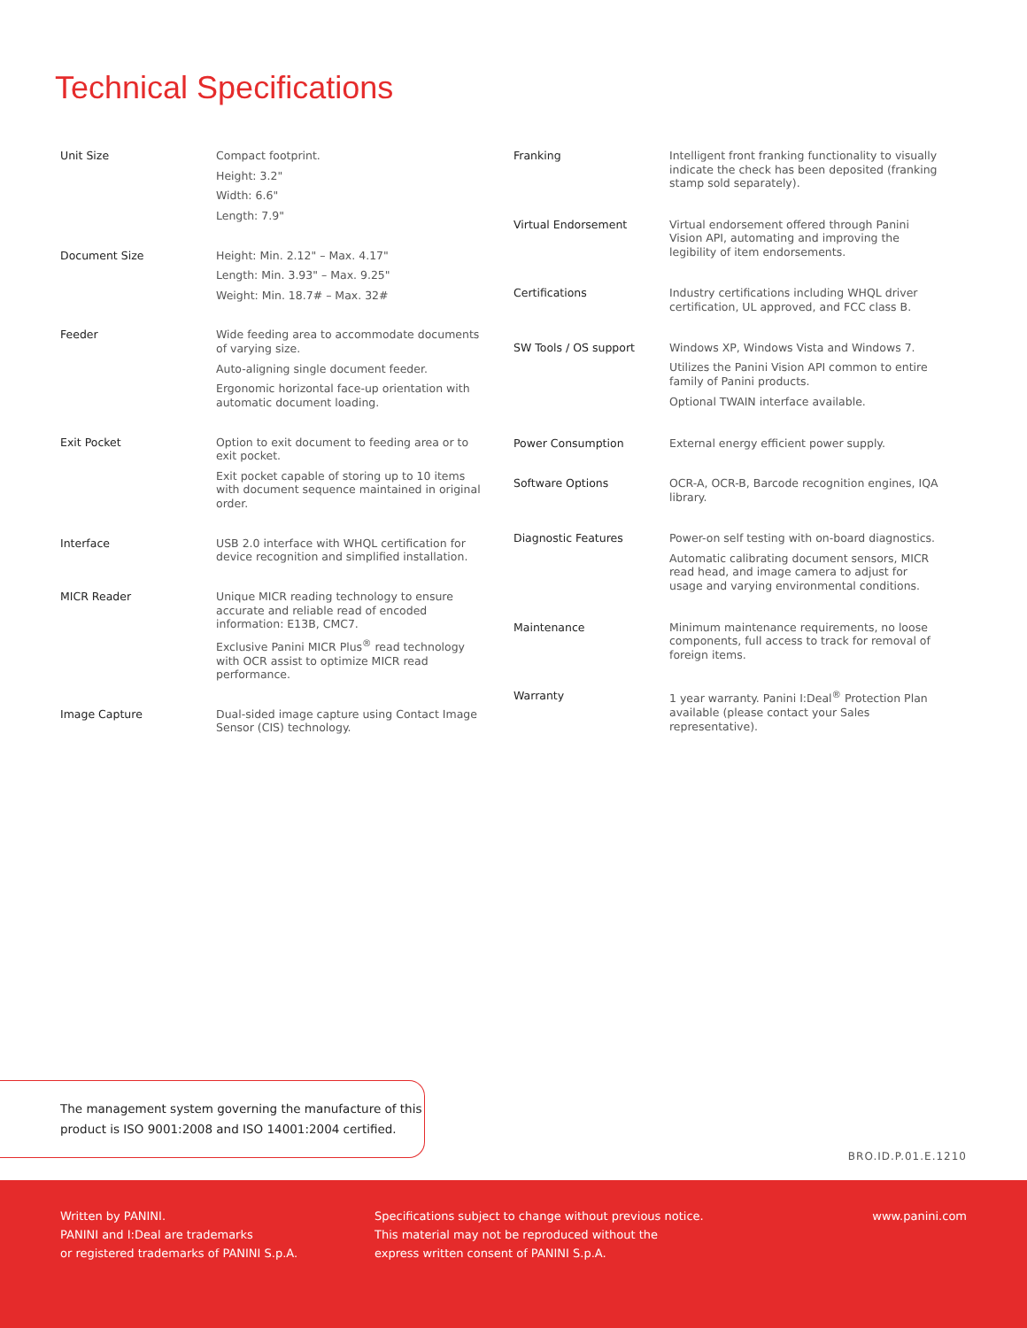Technical Specifications
| Unit Size | Compact footprint. Height: 3.2" Width: 6.6" Length: 7.9" |
| Document Size | Height: Min. 2.12" – Max. 4.17" Length: Min. 3.93" – Max. 9.25" Weight: Min. 18.7# – Max. 32# |
| Feeder | Wide feeding area to accommodate documents of varying size. Auto-aligning single document feeder. Ergonomic horizontal face-up orientation with automatic document loading. |
| Exit Pocket | Option to exit document to feeding area or to exit pocket. Exit pocket capable of storing up to 10 items with document sequence maintained in original order. |
| Interface | USB 2.0 interface with WHQL certification for device recognition and simplified installation. |
| MICR Reader | Unique MICR reading technology to ensure accurate and reliable read of encoded information: E13B, CMC7. Exclusive Panini MICR Plus<sup>®</sup> read technology with OCR assist to optimize MICR read performance. |
| Image Capture | Dual-sided image capture using Contact Image Sensor (CIS) technology. |
| Franking | Intelligent front franking functionality to visually indicate the check has been deposited (franking stamp sold separately). |
| Virtual Endorsement | Virtual endorsement offered through Panini Vision API, automating and improving the legibility of item endorsements. |
| Certifications | Industry certifications including WHQL driver certification, UL approved, and FCC class B. |
| SW Tools / OS support | Windows XP, Windows Vista and Windows 7. Utilizes the Panini Vision API common to entire family of Panini products. Optional TWAIN interface available. |
| Power Consumption | External energy efficient power supply. |
| Software Options | OCR-A, OCR-B, Barcode recognition engines, IQA library. |
| Diagnostic Features | Power-on self testing with on-board diagnostics. Automatic calibrating document sensors, MICR read head, and image camera to adjust for usage and varying environmental conditions. |
| Maintenance | Minimum maintenance requirements, no loose components, full access to track for removal of foreign items. |
| Warranty | 1 year warranty. Panini I:Deal<sup>®</sup> Protection Plan available (please contact your Sales representative). |
The management system governing the manufacture of this
product is ISO 9001:2008 and ISO 14001:2004 certified.
BRO.ID.P.01.E.1210
Written by PANINI.
PANINI and I:Deal are trademarks
or registered trademarks of PANINI S.p.A.
Specifications subject to change without previous notice.
This material may not be reproduced without the
express written consent of PANINI S.p.A.
www.panini.com